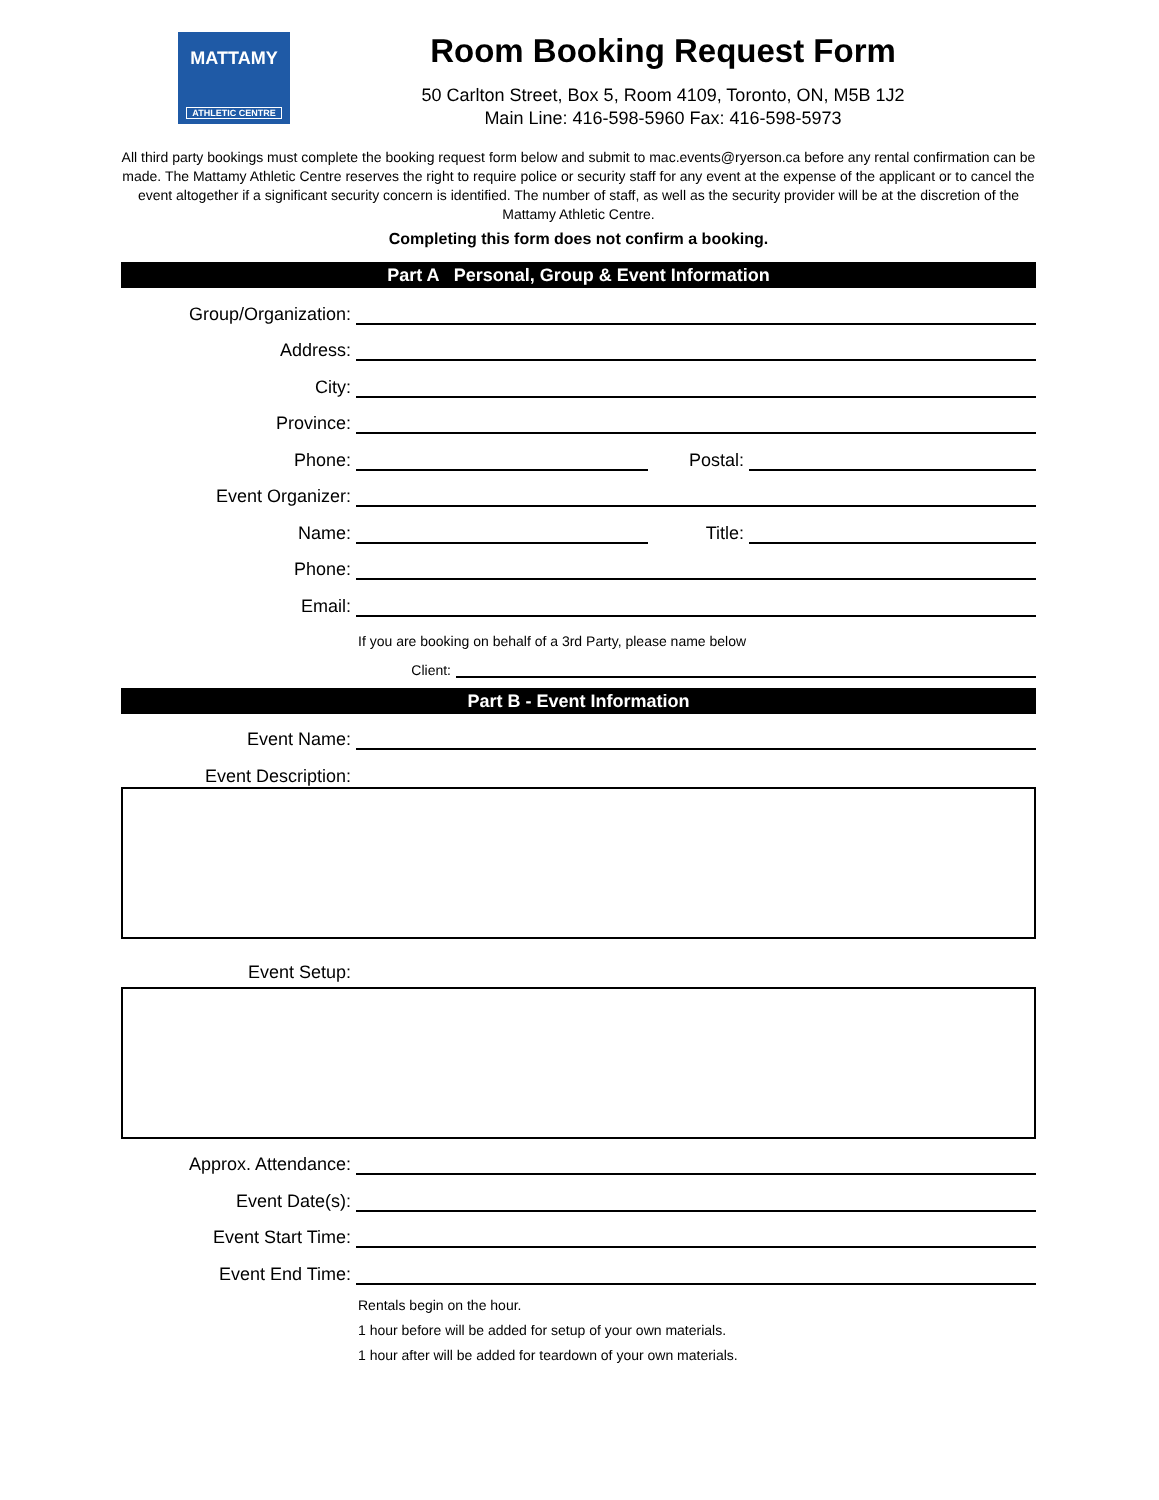MATTAMY
ATHLETIC CENTRE
Room Booking Request Form
50 Carlton Street, Box 5, Room 4109, Toronto, ON, M5B 1J2
Main Line: 416-598-5960 Fax: 416-598-5973
All third party bookings must complete the booking request form below and submit to mac.events@ryerson.ca before any rental confirmation can be made. The Mattamy Athletic Centre reserves the right to require police or security staff for any event at the expense of the applicant or to cancel the event altogether if a significant security concern is identified. The number of staff, as well as the security provider will be at the discretion of the Mattamy Athletic Centre.
Completing this form does not confirm a booking.
Part A Personal, Group & Event Information
Group/Organization:
Address:
City:
Province:
Phone: Postal:
Event Organizer:
Name: Title:
Phone:
Email:
If you are booking on behalf of a 3rd Party, please name below
Client:
Part B - Event Information
Event Name:
Event Description:
Event Setup:
Approx. Attendance:
Event Date(s):
Event Start Time:
Event End Time:
Rentals begin on the hour.
1 hour before will be added for setup of your own materials.
1 hour after will be added for teardown of your own materials.